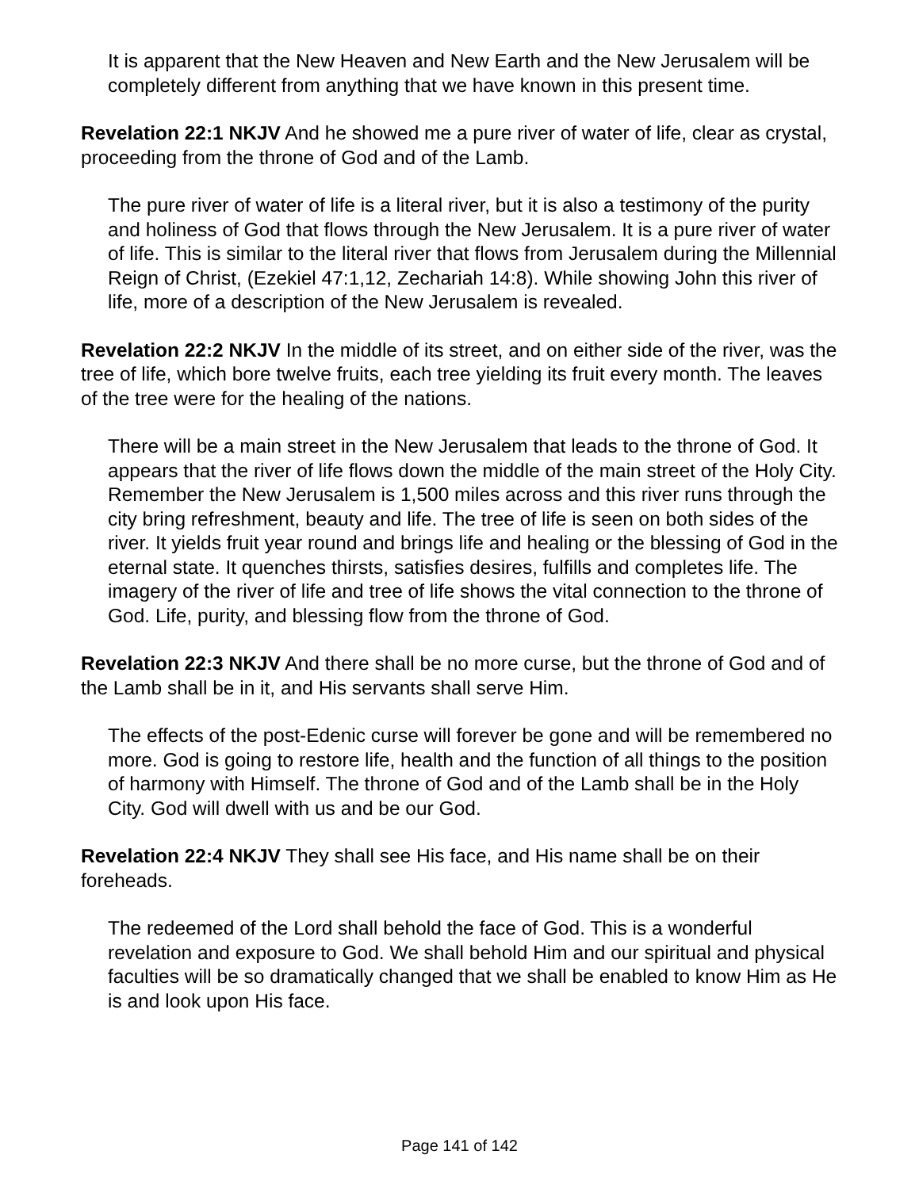It is apparent that the New Heaven and New Earth and the New Jerusalem will be completely different from anything that we have known in this present time.
Revelation 22:1 NKJV And he showed me a pure river of water of life, clear as crystal, proceeding from the throne of God and of the Lamb.
The pure river of water of life is a literal river, but it is also a testimony of the purity and holiness of God that flows through the New Jerusalem. It is a pure river of water of life. This is similar to the literal river that flows from Jerusalem during the Millennial Reign of Christ, (Ezekiel 47:1,12, Zechariah 14:8). While showing John this river of life, more of a description of the New Jerusalem is revealed.
Revelation 22:2 NKJV In the middle of its street, and on either side of the river, was the tree of life, which bore twelve fruits, each tree yielding its fruit every month. The leaves of the tree were for the healing of the nations.
There will be a main street in the New Jerusalem that leads to the throne of God. It appears that the river of life flows down the middle of the main street of the Holy City.
Remember the New Jerusalem is 1,500 miles across and this river runs through the city bring refreshment, beauty and life. The tree of life is seen on both sides of the river. It yields fruit year round and brings life and healing or the blessing of God in the eternal state. It quenches thirsts, satisfies desires, fulfills and completes life. The imagery of the river of life and tree of life shows the vital connection to the throne of God. Life, purity, and blessing flow from the throne of God.
Revelation 22:3 NKJV And there shall be no more curse, but the throne of God and of the Lamb shall be in it, and His servants shall serve Him.
The effects of the post-Edenic curse will forever be gone and will be remembered no more. God is going to restore life, health and the function of all things to the position of harmony with Himself. The throne of God and of the Lamb shall be in the Holy City. God will dwell with us and be our God.
Revelation 22:4 NKJV They shall see His face, and His name shall be on their foreheads.
The redeemed of the Lord shall behold the face of God. This is a wonderful revelation and exposure to God. We shall behold Him and our spiritual and physical faculties will be so dramatically changed that we shall be enabled to know Him as He is and look upon His face.
Page 141 of 142